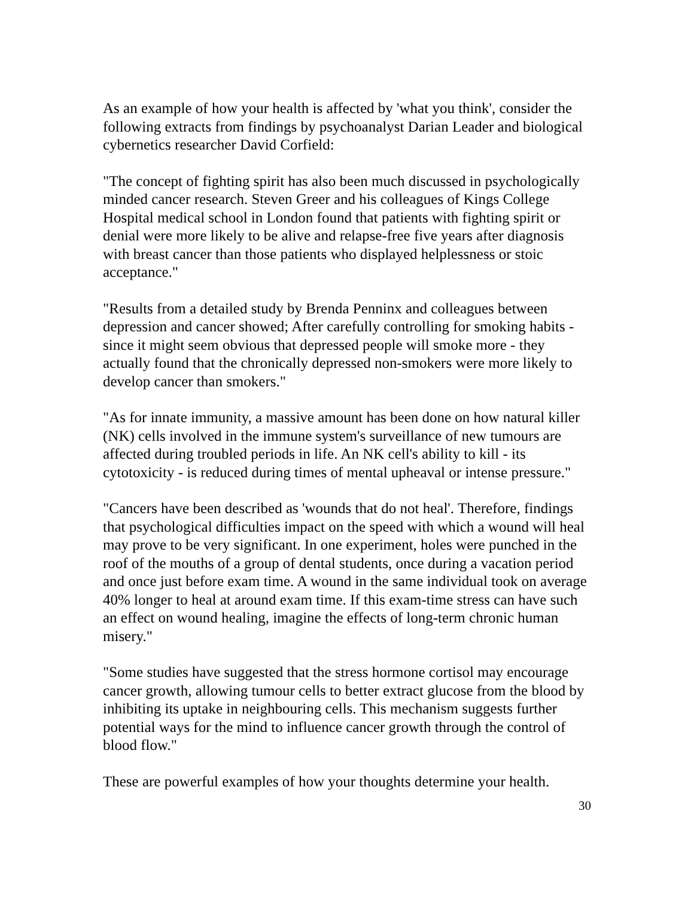As an example of how your health is affected by 'what you think', consider the following extracts from findings by psychoanalyst Darian Leader and biological cybernetics researcher David Corfield:
"The concept of fighting spirit has also been much discussed in psychologically minded cancer research. Steven Greer and his colleagues of Kings College Hospital medical school in London found that patients with fighting spirit or denial were more likely to be alive and relapse-free five years after diagnosis with breast cancer than those patients who displayed helplessness or stoic acceptance."
"Results from a detailed study by Brenda Penninx and colleagues between depression and cancer showed; After carefully controlling for smoking habits - since it might seem obvious that depressed people will smoke more - they actually found that the chronically depressed non-smokers were more likely to develop cancer than smokers."
"As for innate immunity, a massive amount has been done on how natural killer (NK) cells involved in the immune system's surveillance of new tumours are affected during troubled periods in life. An NK cell's ability to kill - its cytotoxicity - is reduced during times of mental upheaval or intense pressure."
"Cancers have been described as 'wounds that do not heal'. Therefore, findings that psychological difficulties impact on the speed with which a wound will heal may prove to be very significant. In one experiment, holes were punched in the roof of the mouths of a group of dental students, once during a vacation period and once just before exam time. A wound in the same individual took on average 40% longer to heal at around exam time. If this exam-time stress can have such an effect on wound healing, imagine the effects of long-term chronic human misery."
"Some studies have suggested that the stress hormone cortisol may encourage cancer growth, allowing tumour cells to better extract glucose from the blood by inhibiting its uptake in neighbouring cells. This mechanism suggests further potential ways for the mind to influence cancer growth through the control of blood flow."
These are powerful examples of how your thoughts determine your health.
30